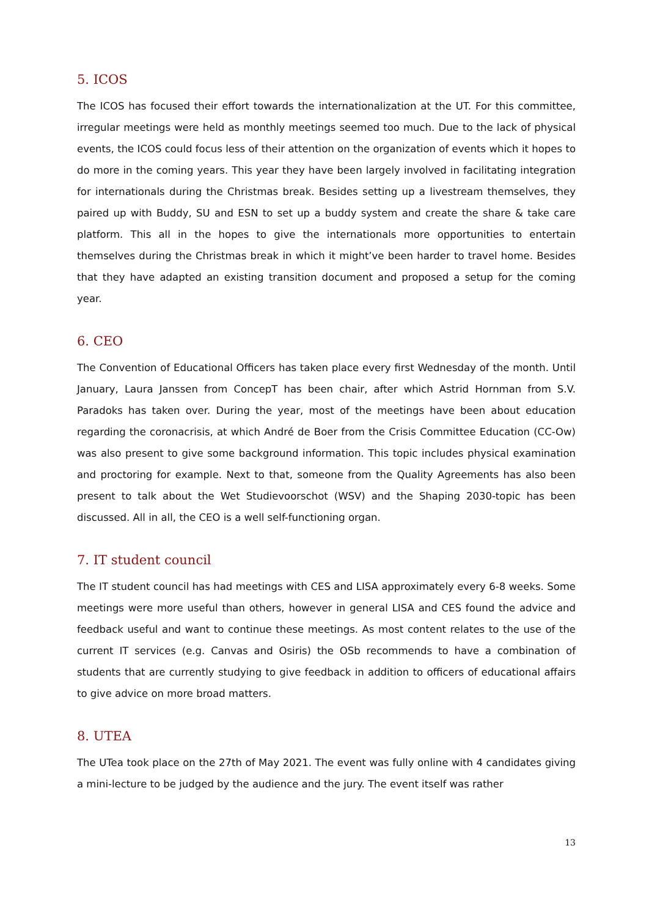5. ICOS
The ICOS has focused their effort towards the internationalization at the UT. For this committee, irregular meetings were held as monthly meetings seemed too much. Due to the lack of physical events, the ICOS could focus less of their attention on the organization of events which it hopes to do more in the coming years. This year they have been largely involved in facilitating integration for internationals during the Christmas break. Besides setting up a livestream themselves, they paired up with Buddy, SU and ESN to set up a buddy system and create the share & take care platform. This all in the hopes to give the internationals more opportunities to entertain themselves during the Christmas break in which it might’ve been harder to travel home. Besides that they have adapted an existing transition document and proposed a setup for the coming year.
6. CEO
The Convention of Educational Officers has taken place every first Wednesday of the month. Until January, Laura Janssen from ConcepT has been chair, after which Astrid Hornman from S.V. Paradoks has taken over. During the year, most of the meetings have been about education regarding the coronacrisis, at which André de Boer from the Crisis Committee Education (CC-Ow) was also present to give some background information. This topic includes physical examination and proctoring for example. Next to that, someone from the Quality Agreements has also been present to talk about the Wet Studievoorschot (WSV) and the Shaping 2030-topic has been discussed. All in all, the CEO is a well self-functioning organ.
7. IT student council
The IT student council has had meetings with CES and LISA approximately every 6-8 weeks. Some meetings were more useful than others, however in general LISA and CES found the advice and feedback useful and want to continue these meetings. As most content relates to the use of the current IT services (e.g. Canvas and Osiris) the OSb recommends to have a combination of students that are currently studying to give feedback in addition to officers of educational affairs to give advice on more broad matters.
8. UTEA
The UTea took place on the 27th of May 2021. The event was fully online with 4 candidates giving a mini-lecture to be judged by the audience and the jury. The event itself was rather
13